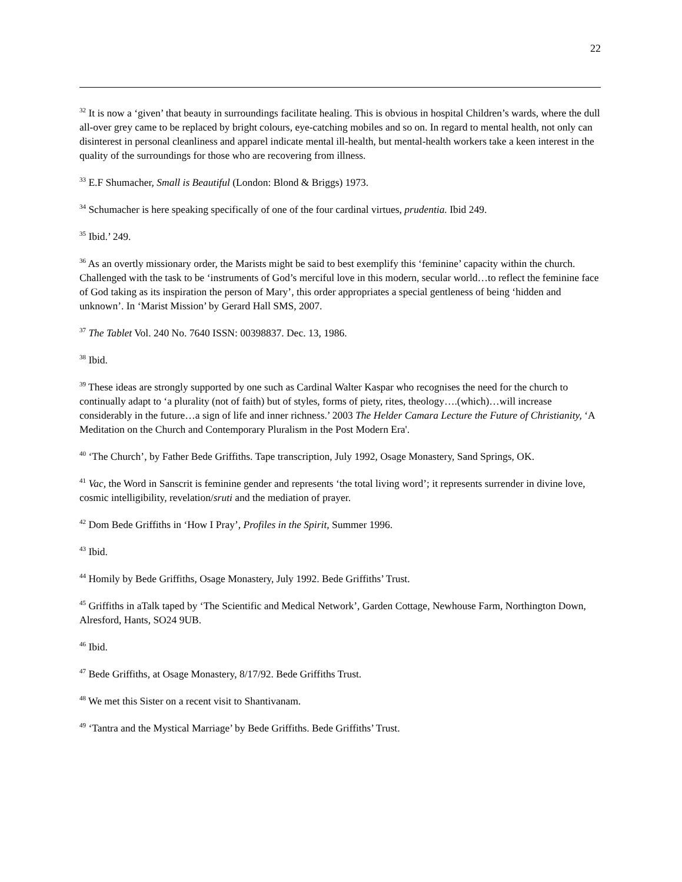22
<sup>32</sup> It is now a ‘given’ that beauty in surroundings facilitate healing. This is obvious in hospital Children’s wards, where the dull all-over grey came to be replaced by bright colours, eye-catching mobiles and so on. In regard to mental health, not only can disinterest in personal cleanliness and apparel indicate mental ill-health, but mental-health workers take a keen interest in the quality of the surroundings for those who are recovering from illness.
<sup>33</sup> E.F Shumacher, Small is Beautiful (London: Blond & Briggs) 1973.
<sup>34</sup> Schumacher is here speaking specifically of one of the four cardinal virtues, prudentia. Ibid 249.
<sup>35</sup> Ibid.’ 249.
<sup>36</sup> As an overtly missionary order, the Marists might be said to best exemplify this ‘feminine’ capacity within the church. Challenged with the task to be ‘instruments of God’s merciful love in this modern, secular world…to reflect the feminine face of God taking as its inspiration the person of Mary’, this order appropriates a special gentleness of being ‘hidden and unknown’. In ‘Marist Mission’ by Gerard Hall SMS, 2007.
<sup>37</sup> The Tablet Vol. 240 No. 7640 ISSN: 00398837. Dec. 13, 1986.
<sup>38</sup> Ibid.
<sup>39</sup> These ideas are strongly supported by one such as Cardinal Walter Kaspar who recognises the need for the church to continually adapt to ‘a plurality (not of faith) but of styles, forms of piety, rites, theology….(which)…will increase considerably in the future…a sign of life and inner richness.’ 2003 The Helder Camara Lecture the Future of Christianity, ‘A Meditation on the Church and Contemporary Pluralism in the Post Modern Era'.
<sup>40</sup> ‘The Church’, by Father Bede Griffiths. Tape transcription, July 1992, Osage Monastery, Sand Springs, OK.
<sup>41</sup> Vac, the Word in Sanscrit is feminine gender and represents ‘the total living word’; it represents surrender in divine love, cosmic intelligibility, revelation/sruti and the mediation of prayer.
<sup>42</sup> Dom Bede Griffiths in ‘How I Pray’, Profiles in the Spirit, Summer 1996.
<sup>43</sup> Ibid.
<sup>44</sup> Homily by Bede Griffiths, Osage Monastery, July 1992. Bede Griffiths’ Trust.
<sup>45</sup> Griffiths in aTalk taped by ‘The Scientific and Medical Network’, Garden Cottage, Newhouse Farm, Northington Down, Alresford, Hants, SO24 9UB.
<sup>46</sup> Ibid.
<sup>47</sup> Bede Griffiths, at Osage Monastery, 8/17/92. Bede Griffiths Trust.
<sup>48</sup> We met this Sister on a recent visit to Shantivanam.
<sup>49</sup> ‘Tantra and the Mystical Marriage’ by Bede Griffiths. Bede Griffiths’ Trust.